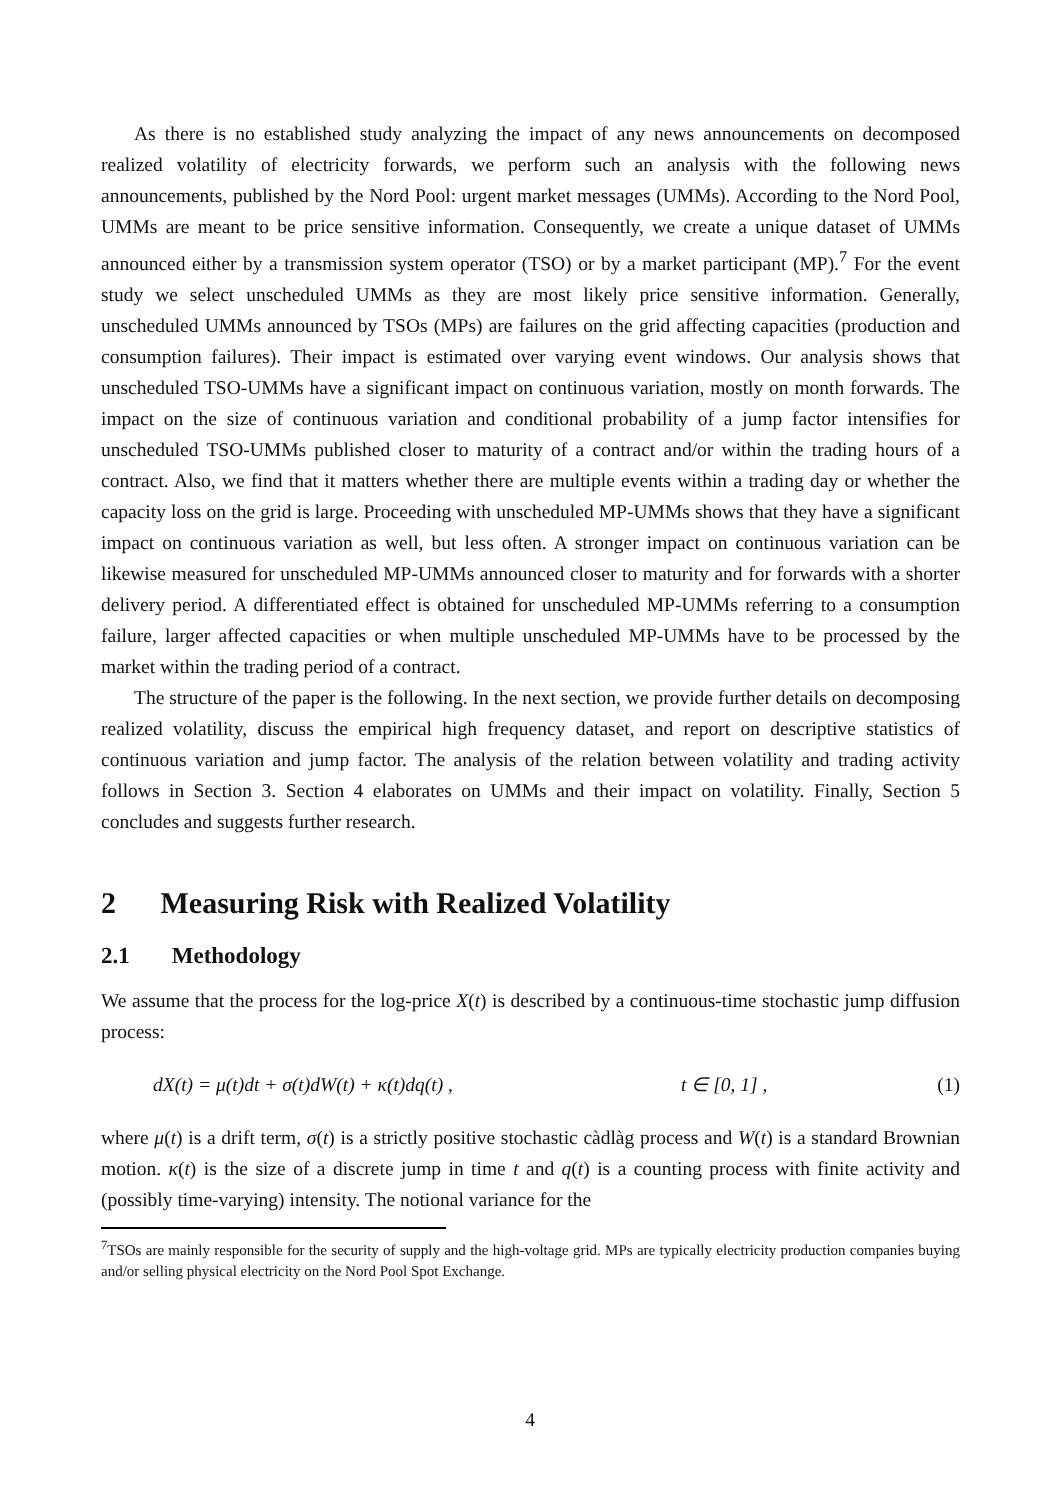As there is no established study analyzing the impact of any news announcements on decomposed realized volatility of electricity forwards, we perform such an analysis with the following news announcements, published by the Nord Pool: urgent market messages (UMMs). According to the Nord Pool, UMMs are meant to be price sensitive information. Consequently, we create a unique dataset of UMMs announced either by a transmission system operator (TSO) or by a market participant (MP).<sup>7</sup> For the event study we select unscheduled UMMs as they are most likely price sensitive information. Generally, unscheduled UMMs announced by TSOs (MPs) are failures on the grid affecting capacities (production and consumption failures). Their impact is estimated over varying event windows. Our analysis shows that unscheduled TSO-UMMs have a significant impact on continuous variation, mostly on month forwards. The impact on the size of continuous variation and conditional probability of a jump factor intensifies for unscheduled TSO-UMMs published closer to maturity of a contract and/or within the trading hours of a contract. Also, we find that it matters whether there are multiple events within a trading day or whether the capacity loss on the grid is large. Proceeding with unscheduled MP-UMMs shows that they have a significant impact on continuous variation as well, but less often. A stronger impact on continuous variation can be likewise measured for unscheduled MP-UMMs announced closer to maturity and for forwards with a shorter delivery period. A differentiated effect is obtained for unscheduled MP-UMMs referring to a consumption failure, larger affected capacities or when multiple unscheduled MP-UMMs have to be processed by the market within the trading period of a contract.
The structure of the paper is the following. In the next section, we provide further details on decomposing realized volatility, discuss the empirical high frequency dataset, and report on descriptive statistics of continuous variation and jump factor. The analysis of the relation between volatility and trading activity follows in Section 3. Section 4 elaborates on UMMs and their impact on volatility. Finally, Section 5 concludes and suggests further research.
2 Measuring Risk with Realized Volatility
2.1 Methodology
We assume that the process for the log-price X(t) is described by a continuous-time stochastic jump diffusion process:
dX(t) = μ(t)dt + σ(t)dW(t) + κ(t)dq(t) , t ∈ [0, 1] , (1)
where μ(t) is a drift term, σ(t) is a strictly positive stochastic càdlàg process and W(t) is a standard Brownian motion. κ(t) is the size of a discrete jump in time t and q(t) is a counting process with finite activity and (possibly time-varying) intensity. The notional variance for the
<sup>7</sup> TSOs are mainly responsible for the security of supply and the high-voltage grid. MPs are typically electricity production companies buying and/or selling physical electricity on the Nord Pool Spot Exchange.
4